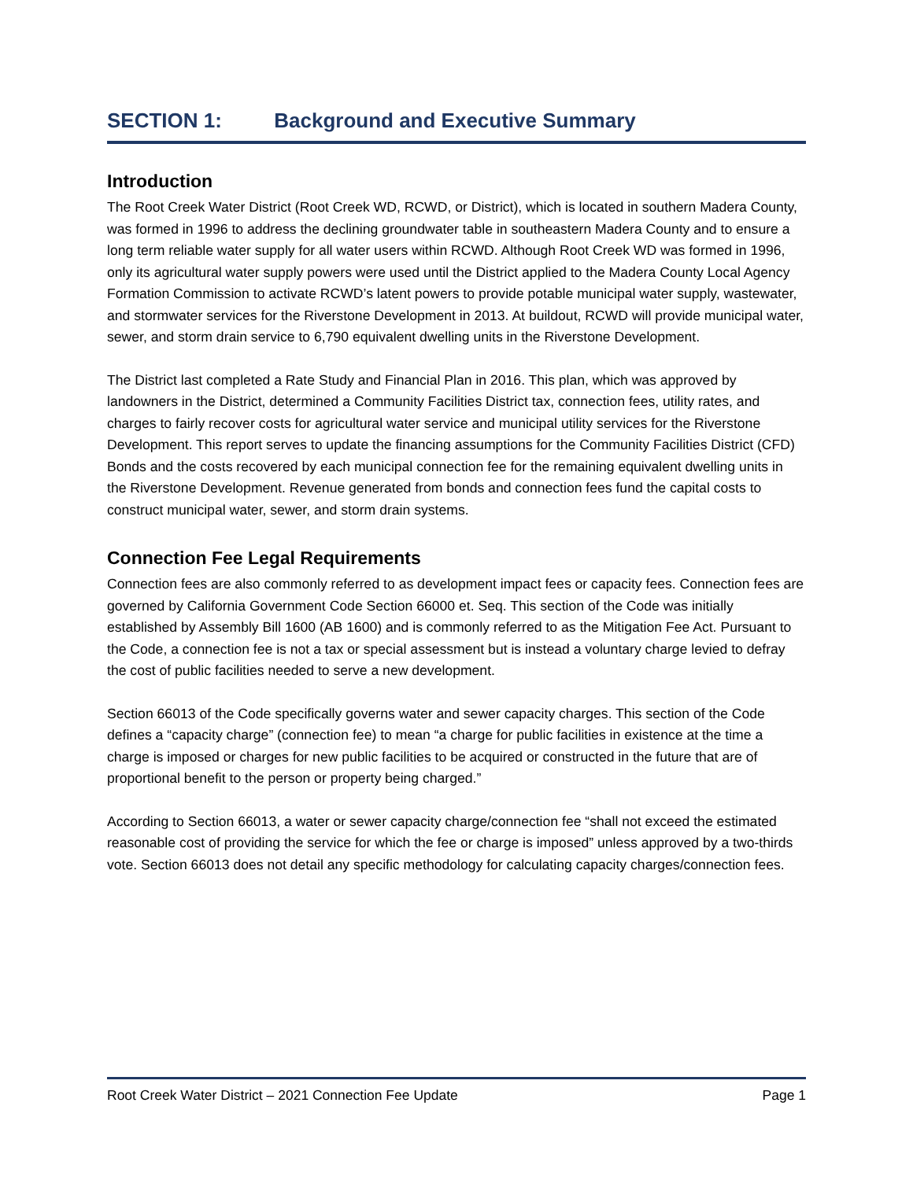SECTION 1: Background and Executive Summary
Introduction
The Root Creek Water District (Root Creek WD, RCWD, or District), which is located in southern Madera County, was formed in 1996 to address the declining groundwater table in southeastern Madera County and to ensure a long term reliable water supply for all water users within RCWD. Although Root Creek WD was formed in 1996, only its agricultural water supply powers were used until the District applied to the Madera County Local Agency Formation Commission to activate RCWD’s latent powers to provide potable municipal water supply, wastewater, and stormwater services for the Riverstone Development in 2013. At buildout, RCWD will provide municipal water, sewer, and storm drain service to 6,790 equivalent dwelling units in the Riverstone Development.
The District last completed a Rate Study and Financial Plan in 2016. This plan, which was approved by landowners in the District, determined a Community Facilities District tax, connection fees, utility rates, and charges to fairly recover costs for agricultural water service and municipal utility services for the Riverstone Development. This report serves to update the financing assumptions for the Community Facilities District (CFD) Bonds and the costs recovered by each municipal connection fee for the remaining equivalent dwelling units in the Riverstone Development. Revenue generated from bonds and connection fees fund the capital costs to construct municipal water, sewer, and storm drain systems.
Connection Fee Legal Requirements
Connection fees are also commonly referred to as development impact fees or capacity fees. Connection fees are governed by California Government Code Section 66000 et. Seq. This section of the Code was initially established by Assembly Bill 1600 (AB 1600) and is commonly referred to as the Mitigation Fee Act. Pursuant to the Code, a connection fee is not a tax or special assessment but is instead a voluntary charge levied to defray the cost of public facilities needed to serve a new development.
Section 66013 of the Code specifically governs water and sewer capacity charges. This section of the Code defines a “capacity charge” (connection fee) to mean “a charge for public facilities in existence at the time a charge is imposed or charges for new public facilities to be acquired or constructed in the future that are of proportional benefit to the person or property being charged.”
According to Section 66013, a water or sewer capacity charge/connection fee “shall not exceed the estimated reasonable cost of providing the service for which the fee or charge is imposed” unless approved by a two-thirds vote. Section 66013 does not detail any specific methodology for calculating capacity charges/connection fees.
Root Creek Water District – 2021 Connection Fee Update Page 1